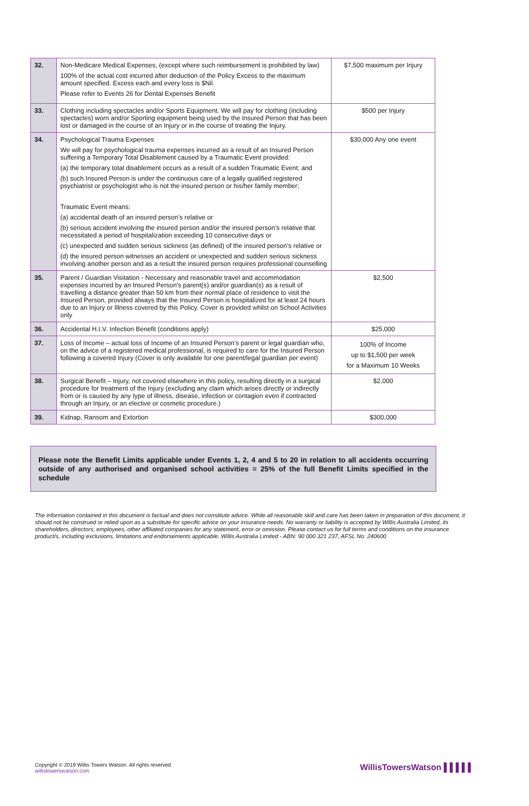| 32. | Non-Medicare Medical Expenses, (except where such reimbursement is prohibited by law) 100% of the actual cost incurred after deduction of the Policy Excess to the maximum amount specified. Excess each and every loss is $Nil. Please refer to Events 26 for Dental Expenses Benefit | $7,500 maximum per Injury |
| 33. | Clothing including spectacles and/or Sports Equipment. We will pay for clothing (including spectacles) worn and/or Sporting equipment being used by the Insured Person that has been lost or damaged in the course of an Injury or in the course of treating the Injury. | $500 per Injury |
| 34. | Psychological Trauma Expenses We will pay for psychological trauma expenses incurred as a result of an Insured Person suffering a Temporary Total Disablement caused by a Traumatic Event provided: (a) the temporary total disablement occurs as a result of a sudden Traumatic Event; and (b) such Insured Person is under the continuous care of a legally qualified registered psychiatrist or psychologist who is not the insured person or his/her family member; Traumatic Event means: (a) accidental death of an insured person’s relative or (b) serious accident involving the insured person and/or the insured person’s relative that necessitated a period of hospitalization exceeding 10 consecutive days or (c) unexpected and sudden serious sickness (as defined) of the insured person’s relative or (d) the insured person witnesses an accident or unexpected and sudden serious sickness involving another person and as a result the insured person requires professional counselling | $30,000 Any one event |
| 35. | Parent / Guardian Visitation - Necessary and reasonable travel and accommodation expenses incurred by an Insured Person's parent(s) and/or guardian(s) as a result of travelling a distance greater than 50 km from their normal place of residence to visit the Insured Person, provided always that the Insured Person is hospitalized for at least 24 hours due to an Injury or Illness covered by this Policy. Cover is provided whilst on School Activities only | $2,500 |
| 36. | Accidental H.I.V. Infection Benefit (conditions apply) | $25,000 |
| 37. | Loss of Income – actual loss of Income of an Insured Person’s parent or legal guardian who, on the advice of a registered medical professional, is required to care for the Insured Person following a covered Injury (Cover is only available for one parent/legal guardian per event) | 100% of Income up to $1,500 per week for a Maximum 10 Weeks |
| 38. | Surgical Benefit – Injury, not covered elsewhere in this policy, resulting directly in a surgical procedure for treatment of the Injury (excluding any claim which arises directly or indirectly from or is caused by any type of illness, disease, infection or contagion even if contracted through an Injury, or an elective or cosmetic procedure.) | $2,000 |
| 39. | Kidnap, Ransom and Extortion | $300,000 |
Please note the Benefit Limits applicable under Events 1, 2, 4 and 5 to 20 in relation to all accidents occurring outside of any authorised and organised school activities = 25% of the full Benefit Limits specified in the schedule
The information contained in this document is factual and does not constitute advice. While all reasonable skill and care has been taken in preparation of this document, it should not be construed or relied upon as a substitute for specific advice on your insurance needs. No warranty or liability is accepted by Willis Australia Limited, its shareholders, directors, employees, other affiliated companies for any statement, error or omission. Please contact us for full terms and conditions on the insurance product/s, including exclusions, limitations and endorsements applicable. Willis Australia Limited - ABN: 90 000 321 237, AFSL No: 240600
Copyright © 2019 Willis Towers Watson. All rights reserved
willistowerswatson.com
WillisTowersWatson ▌▌▌▌▌